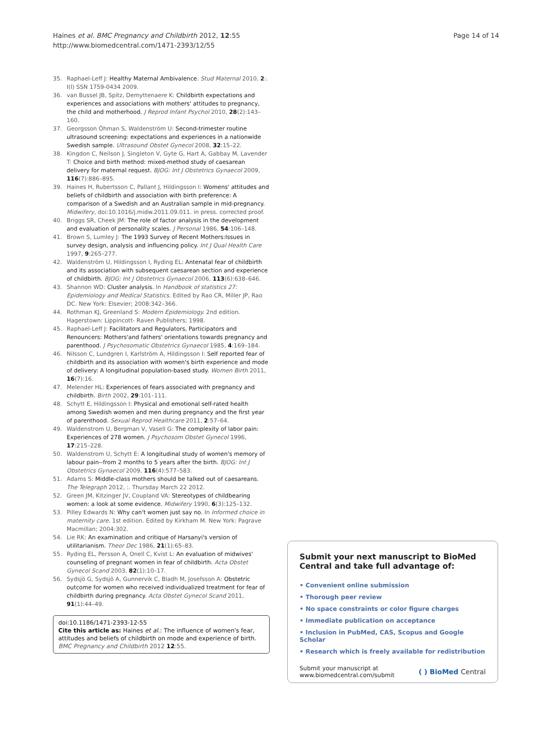Haines et al. BMC Pregnancy and Childbirth 2012, 12:55
http://www.biomedcentral.com/1471-2393/12/55
Page 14 of 14
35. Raphael-Leff J: Healthy Maternal Ambivalence. Stud Maternal 2010, 2:. I(I) SSN 1759-0434 2009.
36. van Bussel JB, Spitz, Demyttenaere K: Childbirth expectations and experiences and associations with mothers' attitudes to pregnancy, the child and motherhood. J Reprod Infant Psychol 2010, 28(2):143–160.
37. Georgsson Öhman S, Waldenström U: Second-trimester routine ultrasound screening: expectations and experiences in a nationwide Swedish sample. Ultrasound Obstet Gynecol 2008, 32:15–22.
38. Kingdon C, Neilson J, Singleton V, Gyte G, Hart A, Gabbay M, Lavender T: Choice and birth method: mixed-method study of caesarean delivery for maternal request. BJOG: Int J Obstetrics Gynaecol 2009, 116(7):886–895.
39. Haines H, Rubertsson C, Pallant J, Hildingsson I: Womens' attitudes and beliefs of childbirth and association with birth preference: A comparison of a Swedish and an Australian sample in mid-pregnancy. Midwifery, doi:10.1016/j.midw.2011.09.011. in press. corrected proof.
40. Briggs SR, Cheek JM: The role of factor analysis in the development and evaluation of personality scales. J Personal 1986, 54:106–148.
41. Brown S, Lumley J: The 1993 Survey of Recent Mothers:Issues in survey design, analysis and influencing policy. Int J Qual Health Care 1997, 9:265–277.
42. Waldenström U, Hildingsson I, Ryding EL: Antenatal fear of childbirth and its association with subsequent caesarean section and experience of childbirth. BJOG: Int J Obstetrics Gynaecol 2006, 113(6):638–646.
43. Shannon WD: Cluster analysis. In Handbook of statistics 27: Epidemiology and Medical Statistics. Edited by Rao CR, Miller JP, Rao DC. New York: Elsevier; 2008:342–366.
44. Rothman KJ, Greenland S: Modern Epidemiology. 2nd edition. Hagerstown: Lippincott- Raven Publishers; 1998.
45. Raphael-Leff J: Facilitators and Regulators, Participators and Renouncers: Mothers'and fathers' orientations towards pregnancy and parenthood. J Psychosomatic Obstetrics Gynaecol 1985, 4:169–184.
46. Nilsson C, Lundgren I, Karlström A, Hildingsson I: Self reported fear of childbirth and its association with women's birth experience and mode of delivery: A longitudinal population-based study. Women Birth 2011, 16(7):16.
47. Melender HL: Experiences of fears associated with pregnancy and childbirth. Birth 2002, 29:101–111.
48. Schytt E, Hildingsson I: Physical and emotional self-rated health among Swedish women and men during pregnancy and the first year of parenthood. Sexual Reprod Healthcare 2011, 2:57–64.
49. Waldenstrom U, Bergman V, Vasell G: The complexity of labor pain: Experiences of 278 women. J Psychosom Obstet Gynecol 1996, 17:215–228.
50. Waldenstrom U, Schytt E: A longitudinal study of women's memory of labour pain--from 2 months to 5 years after the birth. BJOG: Int J Obstetrics Gynaecol 2009, 116(4):577–583.
51. Adams S: Middle-class mothers should be talked out of caesareans. The Telegraph 2012, :. Thursday March 22 2012.
52. Green JM, Kitzinger JV, Coupland VA: Stereotypes of childbearing women: a look at some evidence. Midwifery 1990, 6(3):125–132.
53. Pilley Edwards N: Why can't women just say no. In Informed choice in maternity care. 1st edition. Edited by Kirkham M. New York: Pagrave Macmillan; 2004:302.
54. Lie RK: An examination and critique of Harsanyi's version of utilitarianism. Theor Dec 1986, 21(1):65–83.
55. Ryding EL, Persson A, Onell C, Kvist L: An evaluation of midwives' counseling of pregnant women in fear of childbirth. Acta Obstet Gynecol Scand 2003, 82(1):10–17.
56. Sydsjö G, Sydsjö A, Gunnervik C, Bladh M, Josefsson A: Obstetric outcome for women who received individualized treatment for fear of childbirth during pregnancy. Acta Obstet Gynecol Scand 2011, 91(1):44–49.
doi:10.1186/1471-2393-12-55
Cite this article as: Haines et al.: The influence of women's fear, attitudes and beliefs of childbirth on mode and experience of birth. BMC Pregnancy and Childbirth 2012 12:55.
Submit your next manuscript to BioMed Central and take full advantage of:
• Convenient online submission
• Thorough peer review
• No space constraints or color figure charges
• Immediate publication on acceptance
• Inclusion in PubMed, CAS, Scopus and Google Scholar
• Research which is freely available for redistribution
Submit your manuscript at
www.biomedcentral.com/submit
( ) BioMed Central